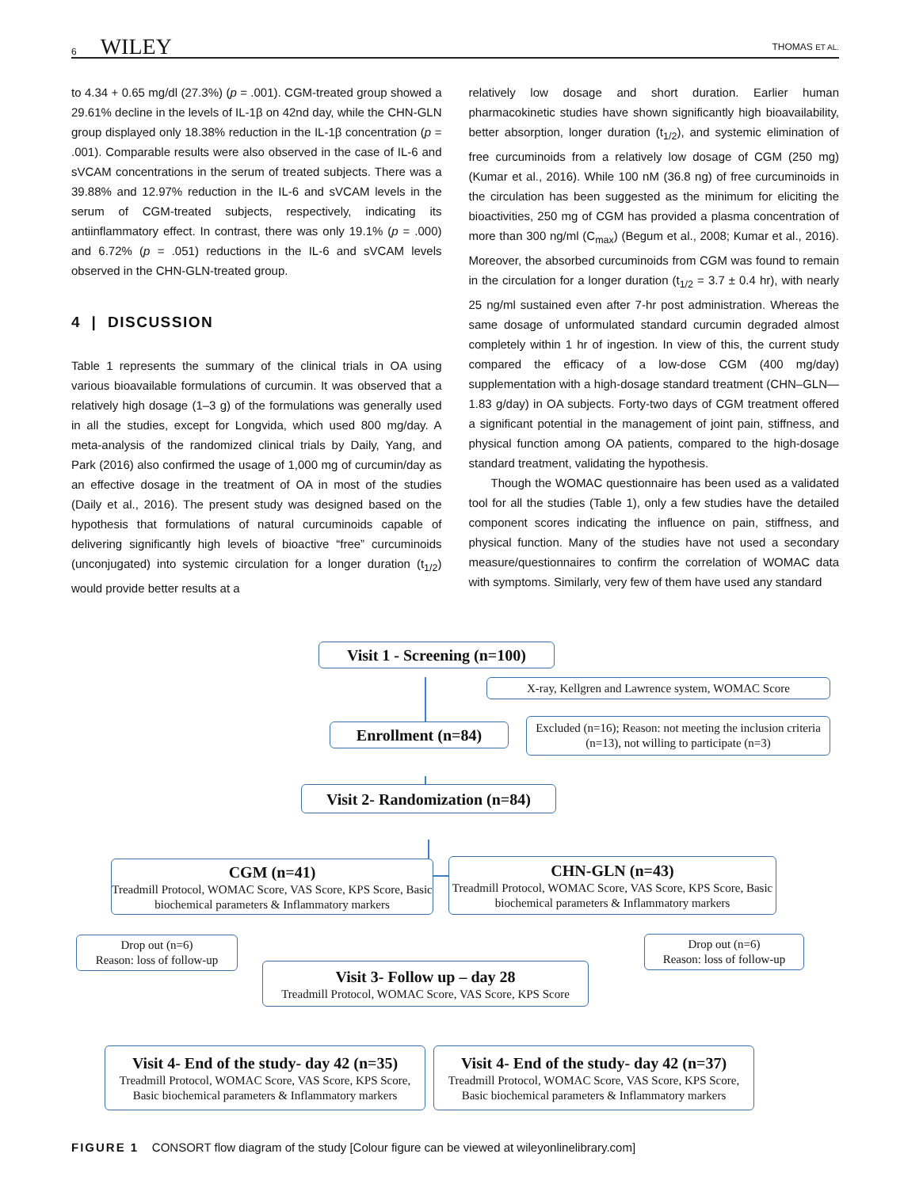6 WILEY THOMAS ET AL.
to 4.34 + 0.65 mg/dl (27.3%) (p = .001). CGM-treated group showed a 29.61% decline in the levels of IL-1β on 42nd day, while the CHN-GLN group displayed only 18.38% reduction in the IL-1β concentration (p = .001). Comparable results were also observed in the case of IL-6 and sVCAM concentrations in the serum of treated subjects. There was a 39.88% and 12.97% reduction in the IL-6 and sVCAM levels in the serum of CGM-treated subjects, respectively, indicating its antiinflammatory effect. In contrast, there was only 19.1% (p = .000) and 6.72% (p = .051) reductions in the IL-6 and sVCAM levels observed in the CHN-GLN-treated group.
4 | DISCUSSION
Table 1 represents the summary of the clinical trials in OA using various bioavailable formulations of curcumin. It was observed that a relatively high dosage (1–3 g) of the formulations was generally used in all the studies, except for Longvida, which used 800 mg/day. A meta-analysis of the randomized clinical trials by Daily, Yang, and Park (2016) also confirmed the usage of 1,000 mg of curcumin/day as an effective dosage in the treatment of OA in most of the studies (Daily et al., 2016). The present study was designed based on the hypothesis that formulations of natural curcuminoids capable of delivering significantly high levels of bioactive “free” curcuminoids (unconjugated) into systemic circulation for a longer duration (t<sub>1/2</sub>) would provide better results at a
relatively low dosage and short duration. Earlier human pharmacokinetic studies have shown significantly high bioavailability, better absorption, longer duration (t<sub>1/2</sub>), and systemic elimination of free curcuminoids from a relatively low dosage of CGM (250 mg) (Kumar et al., 2016). While 100 nM (36.8 ng) of free curcuminoids in the circulation has been suggested as the minimum for eliciting the bioactivities, 250 mg of CGM has provided a plasma concentration of more than 300 ng/ml (C<sub>max</sub>) (Begum et al., 2008; Kumar et al., 2016). Moreover, the absorbed curcuminoids from CGM was found to remain in the circulation for a longer duration (t<sub>1/2</sub> = 3.7 ± 0.4 hr), with nearly 25 ng/ml sustained even after 7-hr post administration. Whereas the same dosage of unformulated standard curcumin degraded almost completely within 1 hr of ingestion. In view of this, the current study compared the efficacy of a low-dose CGM (400 mg/day) supplementation with a high-dosage standard treatment (CHN–GLN—1.83 g/day) in OA subjects. Forty-two days of CGM treatment offered a significant potential in the management of joint pain, stiffness, and physical function among OA patients, compared to the high-dosage standard treatment, validating the hypothesis.
Though the WOMAC questionnaire has been used as a validated tool for all the studies (Table 1), only a few studies have the detailed component scores indicating the influence on pain, stiffness, and physical function. Many of the studies have not used a secondary measure/questionnaires to confirm the correlation of WOMAC data with symptoms. Similarly, very few of them have used any standard
Visit 1 - Screening (n=100)
X-ray, Kellgren and Lawrence system, WOMAC Score
Enrollment (n=84)
Excluded (n=16); Reason: not meeting the inclusion criteria (n=13), not willing to participate (n=3)
Visit 2- Randomization (n=84)
CGM (n=41)
Treadmill Protocol, WOMAC Score, VAS Score, KPS Score, Basic biochemical parameters & Inflammatory markers
CHN-GLN (n=43)
Treadmill Protocol, WOMAC Score, VAS Score, KPS Score, Basic biochemical parameters & Inflammatory markers
Drop out (n=6)
Reason: loss of follow-up
Drop out (n=6)
Reason: loss of follow-up
Visit 3- Follow up – day 28
Treadmill Protocol, WOMAC Score, VAS Score, KPS Score
Visit 4- End of the study- day 42 (n=35)
Treadmill Protocol, WOMAC Score, VAS Score, KPS Score, Basic biochemical parameters & Inflammatory markers
Visit 4- End of the study- day 42 (n=37)
Treadmill Protocol, WOMAC Score, VAS Score, KPS Score, Basic biochemical parameters & Inflammatory markers
FIGURE 1 CONSORT flow diagram of the study [Colour figure can be viewed at wileyonlinelibrary.com]